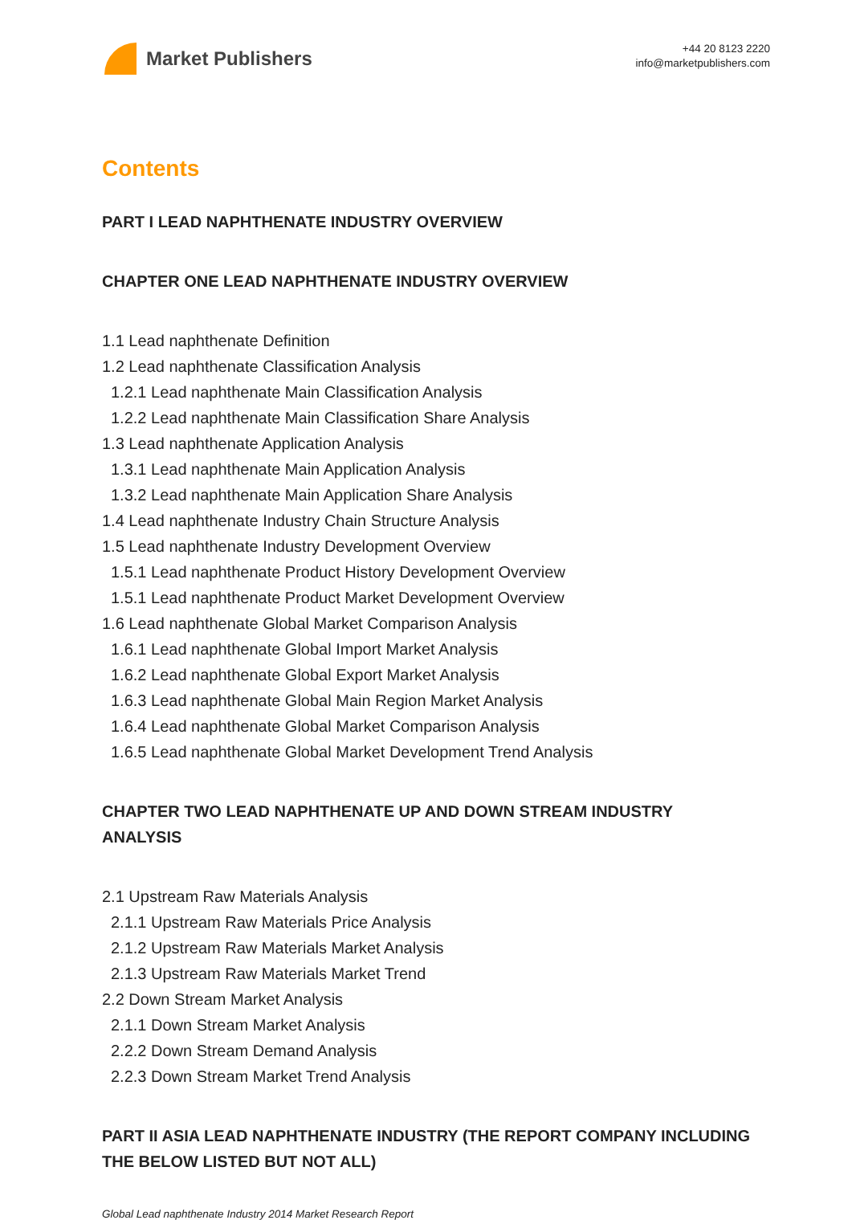Market Publishers
+44 20 8123 2220
info@marketpublishers.com
Contents
PART I LEAD NAPHTHENATE INDUSTRY OVERVIEW
CHAPTER ONE LEAD NAPHTHENATE INDUSTRY OVERVIEW
1.1 Lead naphthenate Definition
1.2 Lead naphthenate Classification Analysis
1.2.1 Lead naphthenate Main Classification Analysis
1.2.2 Lead naphthenate Main Classification Share Analysis
1.3 Lead naphthenate Application Analysis
1.3.1 Lead naphthenate Main Application Analysis
1.3.2 Lead naphthenate Main Application Share Analysis
1.4 Lead naphthenate Industry Chain Structure Analysis
1.5 Lead naphthenate Industry Development Overview
1.5.1 Lead naphthenate Product History Development Overview
1.5.1 Lead naphthenate Product Market Development Overview
1.6 Lead naphthenate Global Market Comparison Analysis
1.6.1 Lead naphthenate Global Import Market Analysis
1.6.2 Lead naphthenate Global Export Market Analysis
1.6.3 Lead naphthenate Global Main Region Market Analysis
1.6.4 Lead naphthenate Global Market Comparison Analysis
1.6.5 Lead naphthenate Global Market Development Trend Analysis
CHAPTER TWO LEAD NAPHTHENATE UP AND DOWN STREAM INDUSTRY ANALYSIS
2.1 Upstream Raw Materials Analysis
2.1.1 Upstream Raw Materials Price Analysis
2.1.2 Upstream Raw Materials Market Analysis
2.1.3 Upstream Raw Materials Market Trend
2.2 Down Stream Market Analysis
2.1.1 Down Stream Market Analysis
2.2.2 Down Stream Demand Analysis
2.2.3 Down Stream Market Trend Analysis
PART II ASIA LEAD NAPHTHENATE INDUSTRY (THE REPORT COMPANY INCLUDING THE BELOW LISTED BUT NOT ALL)
Global Lead naphthenate Industry 2014 Market Research Report